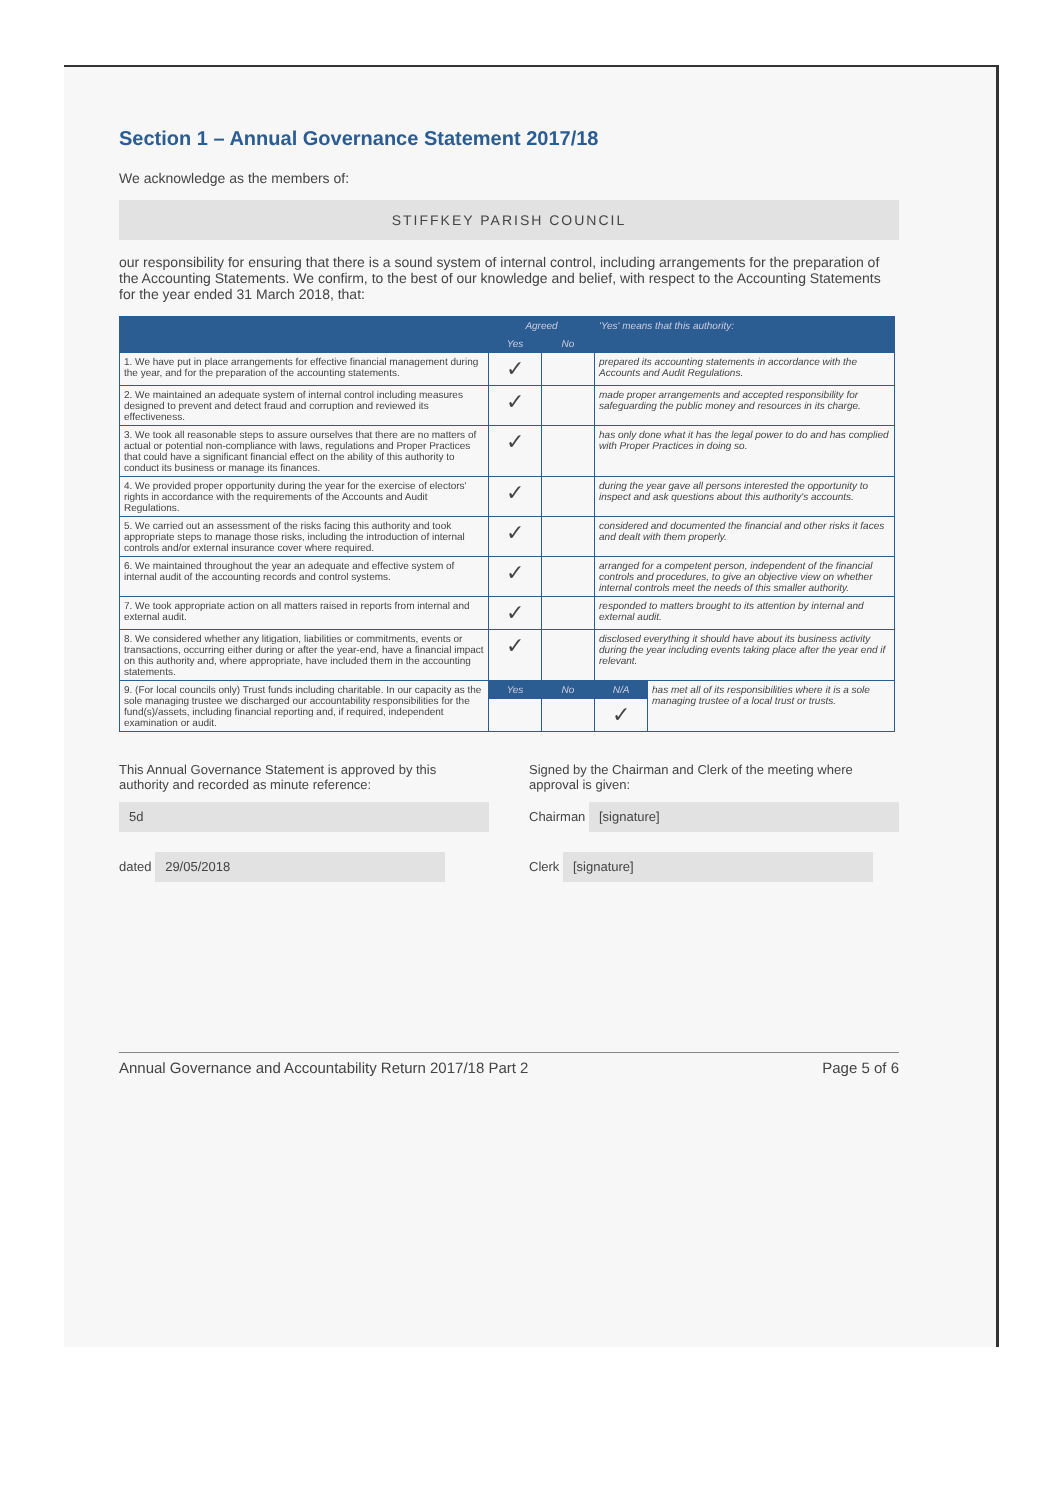Section 1 – Annual Governance Statement 2017/18
We acknowledge as the members of:
STIFFKEY PARISH COUNCIL
our responsibility for ensuring that there is a sound system of internal control, including arrangements for the preparation of the Accounting Statements. We confirm, to the best of our knowledge and belief, with respect to the Accounting Statements for the year ended 31 March 2018, that:
| | Agreed | | 'Yes' means that this authority: | |
| --- | --- | --- | --- | --- |
| | Yes | No | | |
| 1. We have put in place arrangements for effective financial management during the year, and for the preparation of the accounting statements. | ✓ | | prepared its accounting statements in accordance with the Accounts and Audit Regulations. | |
| 2. We maintained an adequate system of internal control including measures designed to prevent and detect fraud and corruption and reviewed its effectiveness. | ✓ | | made proper arrangements and accepted responsibility for safeguarding the public money and resources in its charge. | |
| 3. We took all reasonable steps to assure ourselves that there are no matters of actual or potential non-compliance with laws, regulations and Proper Practices that could have a significant financial effect on the ability of this authority to conduct its business or manage its finances. | ✓ | | has only done what it has the legal power to do and has complied with Proper Practices in doing so. | |
| 4. We provided proper opportunity during the year for the exercise of electors' rights in accordance with the requirements of the Accounts and Audit Regulations. | ✓ | | during the year gave all persons interested the opportunity to inspect and ask questions about this authority's accounts. | |
| 5. We carried out an assessment of the risks facing this authority and took appropriate steps to manage those risks, including the introduction of internal controls and/or external insurance cover where required. | ✓ | | considered and documented the financial and other risks it faces and dealt with them properly. | |
| 6. We maintained throughout the year an adequate and effective system of internal audit of the accounting records and control systems. | ✓ | | arranged for a competent person, independent of the financial controls and procedures, to give an objective view on whether internal controls meet the needs of this smaller authority. | |
| 7. We took appropriate action on all matters raised in reports from internal and external audit. | ✓ | | responded to matters brought to its attention by internal and external audit. | |
| 8. We considered whether any litigation, liabilities or commitments, events or transactions, occurring either during or after the year-end, have a financial impact on this authority and, where appropriate, have included them in the accounting statements. | ✓ | | disclosed everything it should have about its business activity during the year including events taking place after the year end if relevant. | |
| 9. (For local councils only) Trust funds including charitable. In our capacity as the sole managing trustee we discharged our accountability responsibilities for the fund(s)/assets, including financial reporting and, if required, independent examination or audit. | Yes | No | N/A | has met all of its responsibilities where it is a sole managing trustee of a local trust or trusts. |
| | | | ✓ | |
This Annual Governance Statement is approved by this authority and recorded as minute reference:
5d
dated 29/05/2018
Signed by the Chairman and Clerk of the meeting where approval is given:
Chairman [signature]
Clerk [signature]
Annual Governance and Accountability Return 2017/18 Part 2 Page 5 of 6